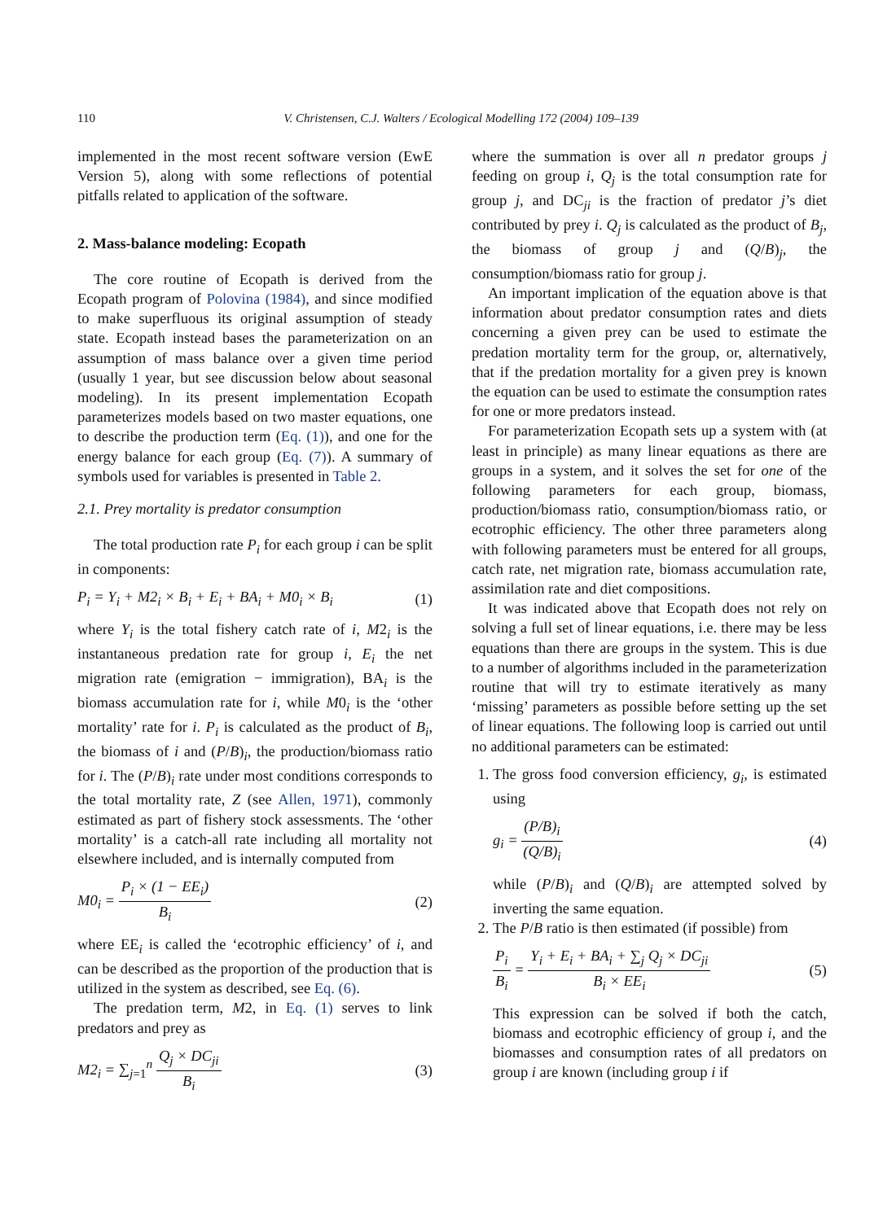110 V. Christensen, C.J. Walters / Ecological Modelling 172 (2004) 109–139
implemented in the most recent software version (EwE Version 5), along with some reflections of potential pitfalls related to application of the software.
2. Mass-balance modeling: Ecopath
The core routine of Ecopath is derived from the Ecopath program of Polovina (1984), and since modified to make superfluous its original assumption of steady state. Ecopath instead bases the parameterization on an assumption of mass balance over a given time period (usually 1 year, but see discussion below about seasonal modeling). In its present implementation Ecopath parameterizes models based on two master equations, one to describe the production term (Eq. (1)), and one for the energy balance for each group (Eq. (7)). A summary of symbols used for variables is presented in Table 2.
2.1. Prey mortality is predator consumption
The total production rate P<sub>i</sub> for each group i can be split in components:
P<sub>i</sub> = Y<sub>i</sub> + M2<sub>i</sub> × B<sub>i</sub> + E<sub>i</sub> + BA<sub>i</sub> + M0<sub>i</sub> × B<sub>i</sub> (1)
where Y<sub>i</sub> is the total fishery catch rate of i, M2<sub>i</sub> is the instantaneous predation rate for group i, E<sub>i</sub> the net migration rate (emigration − immigration), BA<sub>i</sub> is the biomass accumulation rate for i, while M0<sub>i</sub> is the ‘other mortality’ rate for i. P<sub>i</sub> is calculated as the product of B<sub>i</sub>, the biomass of i and (P/B)<sub>i</sub>, the production/biomass ratio for i. The (P/B)<sub>i</sub> rate under most conditions corresponds to the total mortality rate, Z (see Allen, 1971), commonly estimated as part of fishery stock assessments. The ‘other mortality’ is a catch-all rate including all mortality not elsewhere included, and is internally computed from
M0<sub>i</sub> = P<sub>i</sub> × (1 − EE<sub>i</sub>) B<sub>i</sub> (2)
where EE<sub>i</sub> is called the ‘ecotrophic efficiency’ of i, and can be described as the proportion of the production that is utilized in the system as described, see Eq. (6).
The predation term, M2, in Eq. (1) serves to link predators and prey as
M2<sub>i</sub> = ∑<sub>j=1</sub><sup>n</sup> Q<sub>j</sub> × DC<sub>ji</sub> B<sub>i</sub> (3)
where the summation is over all n predator groups j feeding on group i, Q<sub>j</sub> is the total consumption rate for group j, and DC<sub>ji</sub> is the fraction of predator j’s diet contributed by prey i. Q<sub>j</sub> is calculated as the product of B<sub>j</sub>, the biomass of group j and (Q/B)<sub>j</sub>, the consumption/biomass ratio for group j.
An important implication of the equation above is that information about predator consumption rates and diets concerning a given prey can be used to estimate the predation mortality term for the group, or, alternatively, that if the predation mortality for a given prey is known the equation can be used to estimate the consumption rates for one or more predators instead.
For parameterization Ecopath sets up a system with (at least in principle) as many linear equations as there are groups in a system, and it solves the set for one of the following parameters for each group, biomass, production/biomass ratio, consumption/biomass ratio, or ecotrophic efficiency. The other three parameters along with following parameters must be entered for all groups, catch rate, net migration rate, biomass accumulation rate, assimilation rate and diet compositions.
It was indicated above that Ecopath does not rely on solving a full set of linear equations, i.e. there may be less equations than there are groups in the system. This is due to a number of algorithms included in the parameterization routine that will try to estimate iteratively as many ‘missing’ parameters as possible before setting up the set of linear equations. The following loop is carried out until no additional parameters can be estimated:
1. The gross food conversion efficiency, g<sub>i</sub>, is estimated using
g<sub>i</sub> = (P/B)<sub>i</sub> (Q/B)<sub>i</sub> (4)
while (P/B)<sub>i</sub> and (Q/B)<sub>i</sub> are attempted solved by inverting the same equation.
2. The P/B ratio is then estimated (if possible) from
P<sub>i</sub> B<sub>i</sub> = Y<sub>i</sub> + E<sub>i</sub> + BA<sub>i</sub> + ∑<sub>j</sub> Q<sub>j</sub> × DC<sub>ji</sub> B<sub>i</sub> × EE<sub>i</sub> (5)
This expression can be solved if both the catch, biomass and ecotrophic efficiency of group i, and the biomasses and consumption rates of all predators on group i are known (including group i if